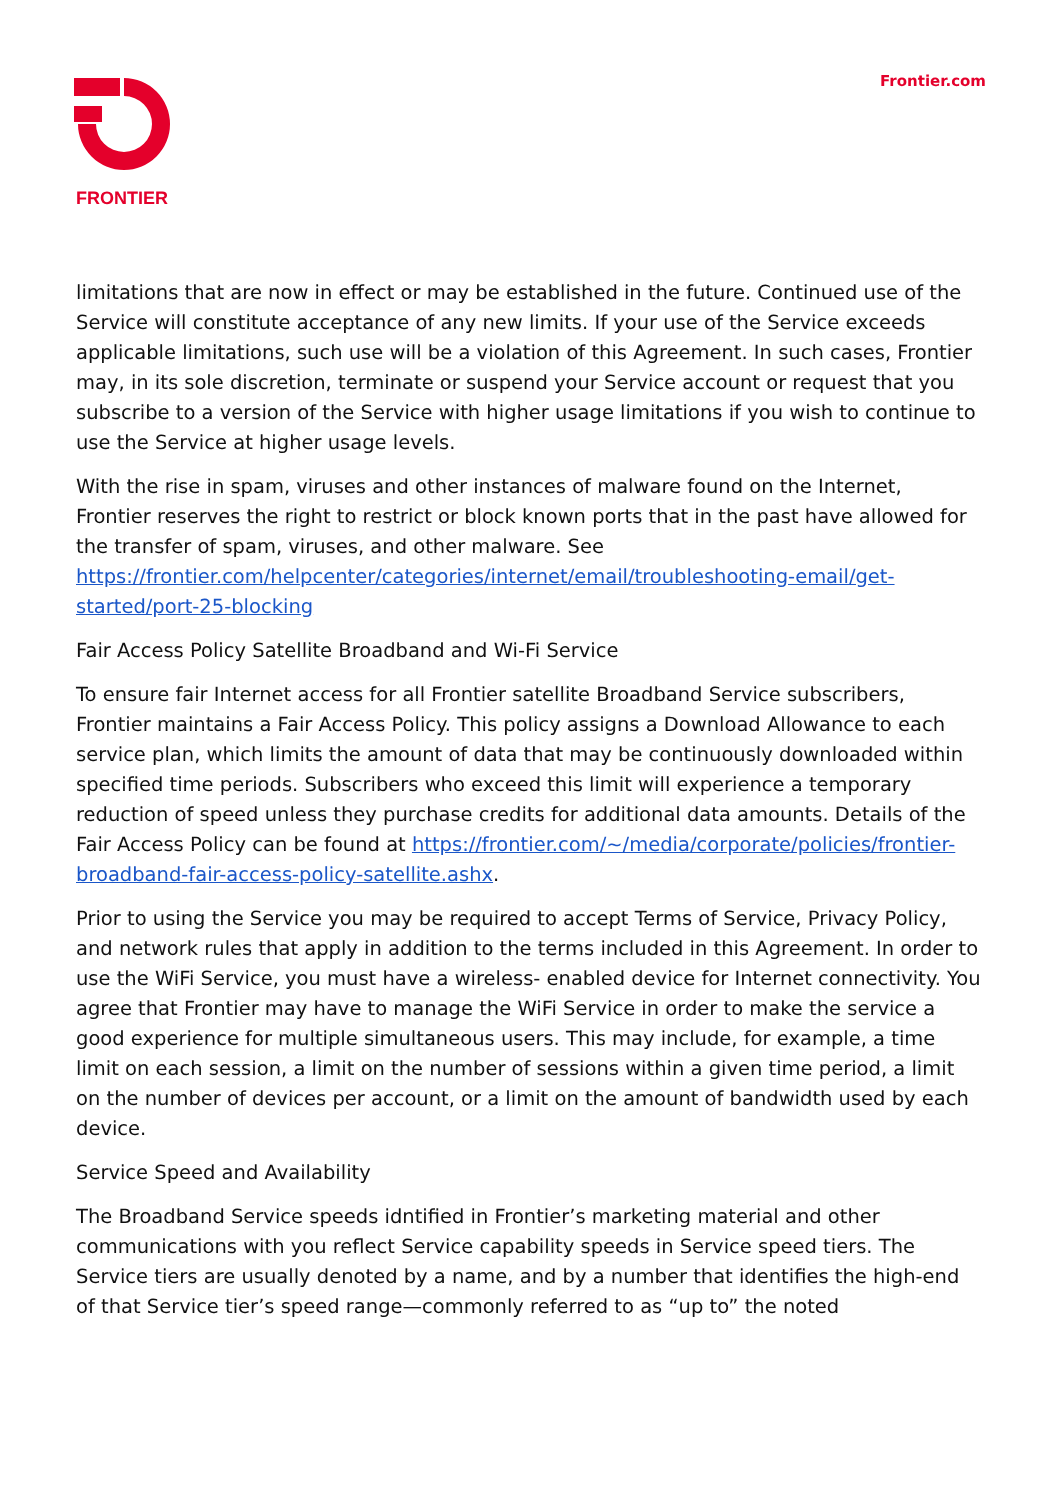FRONTIER Frontier.com
limitations that are now in effect or may be established in the future. Continued use of the Service will constitute acceptance of any new limits. If your use of the Service exceeds applicable limitations, such use will be a violation of this Agreement. In such cases, Frontier may, in its sole discretion, terminate or suspend your Service account or request that you subscribe to a version of the Service with higher usage limitations if you wish to continue to use the Service at higher usage levels.
With the rise in spam, viruses and other instances of malware found on the Internet, Frontier reserves the right to restrict or block known ports that in the past have allowed for the transfer of spam, viruses, and other malware. See https://frontier.com/helpcenter/categories/internet/email/troubleshooting-email/get-started/port-25-blocking
Fair Access Policy Satellite Broadband and Wi-Fi Service
To ensure fair Internet access for all Frontier satellite Broadband Service subscribers, Frontier maintains a Fair Access Policy. This policy assigns a Download Allowance to each service plan, which limits the amount of data that may be continuously downloaded within specified time periods. Subscribers who exceed this limit will experience a temporary reduction of speed unless they purchase credits for additional data amounts. Details of the Fair Access Policy can be found at https://frontier.com/~/media/corporate/policies/frontier- broadband-fair-access-policy-satellite.ashx.
Prior to using the Service you may be required to accept Terms of Service, Privacy Policy, and network rules that apply in addition to the terms included in this Agreement. In order to use the WiFi Service, you must have a wireless- enabled device for Internet connectivity. You agree that Frontier may have to manage the WiFi Service in order to make the service a good experience for multiple simultaneous users. This may include, for example, a time limit on each session, a limit on the number of sessions within a given time period, a limit on the number of devices per account, or a limit on the amount of bandwidth used by each device.
Service Speed and Availability
The Broadband Service speeds idntified in Frontier’s marketing material and other communications with you reflect Service capability speeds in Service speed tiers. The Service tiers are usually denoted by a name, and by a number that identifies the high-end of that Service tier’s speed range—commonly referred to as “up to” the noted